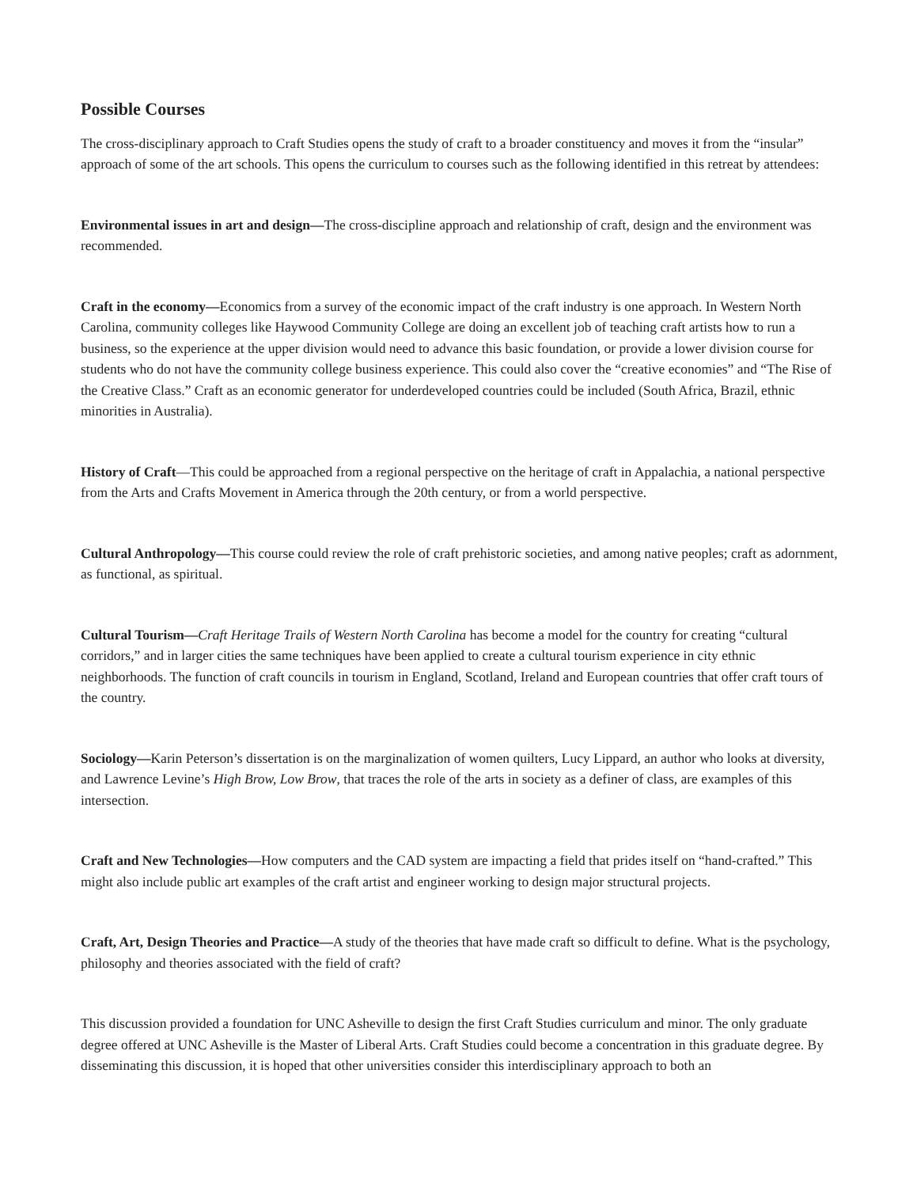Possible Courses
The cross-disciplinary approach to Craft Studies opens the study of craft to a broader constituency and moves it from the “insular” approach of some of the art schools. This opens the curriculum to courses such as the following identified in this retreat by attendees:
Environmental issues in art and design—The cross-discipline approach and relationship of craft, design and the environment was recommended.
Craft in the economy—Economics from a survey of the economic impact of the craft industry is one approach. In Western North Carolina, community colleges like Haywood Community College are doing an excellent job of teaching craft artists how to run a business, so the experience at the upper division would need to advance this basic foundation, or provide a lower division course for students who do not have the community college business experience. This could also cover the “creative economies” and “The Rise of the Creative Class.” Craft as an economic generator for underdeveloped countries could be included (South Africa, Brazil, ethnic minorities in Australia).
History of Craft—This could be approached from a regional perspective on the heritage of craft in Appalachia, a national perspective from the Arts and Crafts Movement in America through the 20th century, or from a world perspective.
Cultural Anthropology—This course could review the role of craft prehistoric societies, and among native peoples; craft as adornment, as functional, as spiritual.
Cultural Tourism—Craft Heritage Trails of Western North Carolina has become a model for the country for creating “cultural corridors,” and in larger cities the same techniques have been applied to create a cultural tourism experience in city ethnic neighborhoods. The function of craft councils in tourism in England, Scotland, Ireland and European countries that offer craft tours of the country.
Sociology—Karin Peterson’s dissertation is on the marginalization of women quilters, Lucy Lippard, an author who looks at diversity, and Lawrence Levine’s High Brow, Low Brow, that traces the role of the arts in society as a definer of class, are examples of this intersection.
Craft and New Technologies—How computers and the CAD system are impacting a field that prides itself on “hand-crafted.” This might also include public art examples of the craft artist and engineer working to design major structural projects.
Craft, Art, Design Theories and Practice—A study of the theories that have made craft so difficult to define. What is the psychology, philosophy and theories associated with the field of craft?
This discussion provided a foundation for UNC Asheville to design the first Craft Studies curriculum and minor. The only graduate degree offered at UNC Asheville is the Master of Liberal Arts. Craft Studies could become a concentration in this graduate degree. By disseminating this discussion, it is hoped that other universities consider this interdisciplinary approach to both an